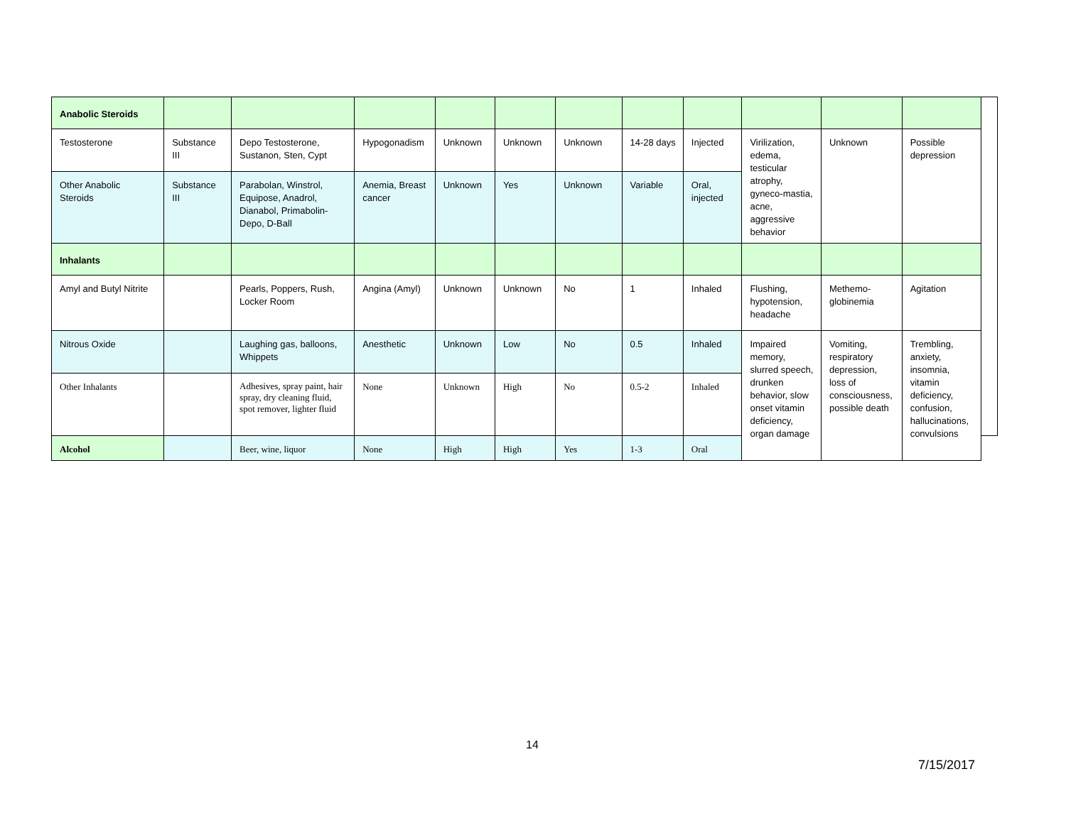| Anabolic Steroids | | | | | | | | | | | | | |
| Testosterone | Substance III | Depo Testosterone, Sustanon, Sten, Cypt | Hypogonadism | Unknown | Unknown | Unknown | 14-28 days | Injected | Virilization, edema, testicular atrophy, gyneco-mastia, acne, aggressive behavior | Unknown | Possible depression | | |
| Other Anabolic Steroids | Substance III | Parabolan, Winstrol, Equipose, Anadrol, Dianabol, Primabolin-Depo, D-Ball | Anemia, Breast cancer | Unknown | Yes | Unknown | Variable | Oral, injected | | | | | |
| Inhalants | | | | | | | | | | | | | |
| Amyl and Butyl Nitrite | | Pearls, Poppers, Rush, Locker Room | Angina (Amyl) | Unknown | Unknown | No | 1 | Inhaled | Flushing, hypotension, headache | Methemo-globinemia | Agitation | | |
| Nitrous Oxide | | Laughing gas, balloons, Whippets | Anesthetic | Unknown | Low | No | 0.5 | Inhaled | Impaired memory, slurred speech, drunken behavior, slow onset vitamin deficiency, organ damage | Vomiting, respiratory depression, loss of consciousness, possible death | Trembling, anxiety, insomnia, vitamin deficiency, confusion, hallucinations, convulsions | | |
| Other Inhalants | | Adhesives, spray paint, hair spray, dry cleaning fluid, spot remover, lighter fluid | None | Unknown | High | No | 0.5-2 | Inhaled | | | | | |
| Alcohol | | Beer, wine, liquor | None | High | High | Yes | 1-3 | Oral | | | | | |
14
7/15/2017